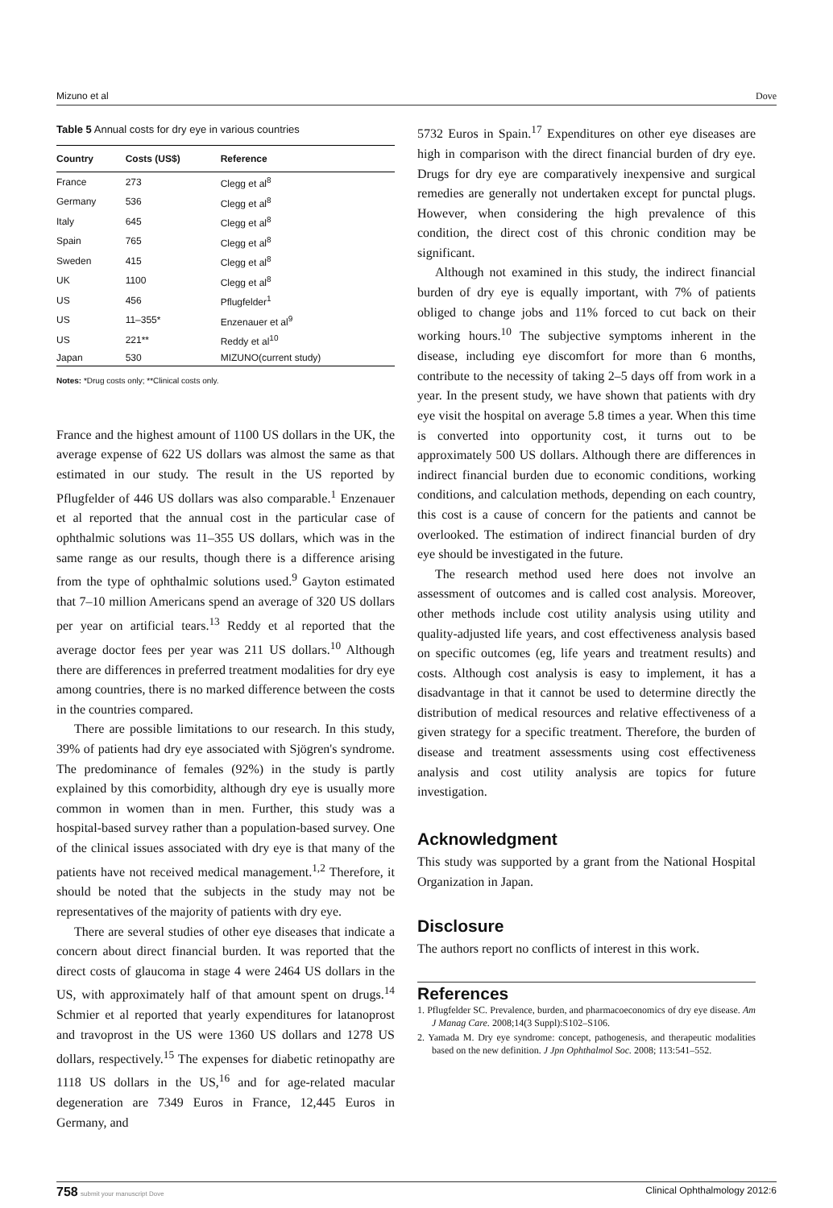Mizuno et al Dove
Table 5 Annual costs for dry eye in various countries
| Country | Costs (US$) | Reference |
| --- | --- | --- |
| France | 273 | Clegg et al<sup>8</sup> |
| Germany | 536 | Clegg et al<sup>8</sup> |
| Italy | 645 | Clegg et al<sup>8</sup> |
| Spain | 765 | Clegg et al<sup>8</sup> |
| Sweden | 415 | Clegg et al<sup>8</sup> |
| UK | 1100 | Clegg et al<sup>8</sup> |
| US | 456 | Pflugfelder<sup>1</sup> |
| US | 11–355* | Enzenauer et al<sup>9</sup> |
| US | 221** | Reddy et al<sup>10</sup> |
| Japan | 530 | MIZUNO(current study) |
Notes: *Drug costs only; **Clinical costs only.
France and the highest amount of 1100 US dollars in the UK, the average expense of 622 US dollars was almost the same as that estimated in our study. The result in the US reported by Pflugfelder of 446 US dollars was also comparable.<sup>1</sup> Enzenauer et al reported that the annual cost in the particular case of ophthalmic solutions was 11–355 US dollars, which was in the same range as our results, though there is a difference arising from the type of ophthalmic solutions used.<sup>9</sup> Gayton estimated that 7–10 million Americans spend an average of 320 US dollars per year on artificial tears.<sup>13</sup> Reddy et al reported that the average doctor fees per year was 211 US dollars.<sup>10</sup> Although there are differences in preferred treatment modalities for dry eye among countries, there is no marked difference between the costs in the countries compared.
There are possible limitations to our research. In this study, 39% of patients had dry eye associated with Sjögren's syndrome. The predominance of females (92%) in the study is partly explained by this comorbidity, although dry eye is usually more common in women than in men. Further, this study was a hospital-based survey rather than a population-based survey. One of the clinical issues associated with dry eye is that many of the patients have not received medical management.<sup>1,2</sup> Therefore, it should be noted that the subjects in the study may not be representatives of the majority of patients with dry eye.
There are several studies of other eye diseases that indicate a concern about direct financial burden. It was reported that the direct costs of glaucoma in stage 4 were 2464 US dollars in the US, with approximately half of that amount spent on drugs.<sup>14</sup> Schmier et al reported that yearly expenditures for latanoprost and travoprost in the US were 1360 US dollars and 1278 US dollars, respectively.<sup>15</sup> The expenses for diabetic retinopathy are 1118 US dollars in the US,<sup>16</sup> and for age-related macular degeneration are 7349 Euros in France, 12,445 Euros in Germany, and
5732 Euros in Spain.<sup>17</sup> Expenditures on other eye diseases are high in comparison with the direct financial burden of dry eye. Drugs for dry eye are comparatively inexpensive and surgical remedies are generally not undertaken except for punctal plugs. However, when considering the high prevalence of this condition, the direct cost of this chronic condition may be significant.
Although not examined in this study, the indirect financial burden of dry eye is equally important, with 7% of patients obliged to change jobs and 11% forced to cut back on their working hours.<sup>10</sup> The subjective symptoms inherent in the disease, including eye discomfort for more than 6 months, contribute to the necessity of taking 2–5 days off from work in a year. In the present study, we have shown that patients with dry eye visit the hospital on average 5.8 times a year. When this time is converted into opportunity cost, it turns out to be approximately 500 US dollars. Although there are differences in indirect financial burden due to economic conditions, working conditions, and calculation methods, depending on each country, this cost is a cause of concern for the patients and cannot be overlooked. The estimation of indirect financial burden of dry eye should be investigated in the future.
The research method used here does not involve an assessment of outcomes and is called cost analysis. Moreover, other methods include cost utility analysis using utility and quality-adjusted life years, and cost effectiveness analysis based on specific outcomes (eg, life years and treatment results) and costs. Although cost analysis is easy to implement, it has a disadvantage in that it cannot be used to determine directly the distribution of medical resources and relative effectiveness of a given strategy for a specific treatment. Therefore, the burden of disease and treatment assessments using cost effectiveness analysis and cost utility analysis are topics for future investigation.
Acknowledgment
This study was supported by a grant from the National Hospital Organization in Japan.
Disclosure
The authors report no conflicts of interest in this work.
References
1. Pflugfelder SC. Prevalence, burden, and pharmacoeconomics of dry eye disease. Am J Manag Care. 2008;14(3 Suppl):S102–S106.
2. Yamada M. Dry eye syndrome: concept, pathogenesis, and therapeutic modalities based on the new definition. J Jpn Ophthalmol Soc. 2008; 113:541–552.
758 submit your manuscript Dove Clinical Ophthalmology 2012:6